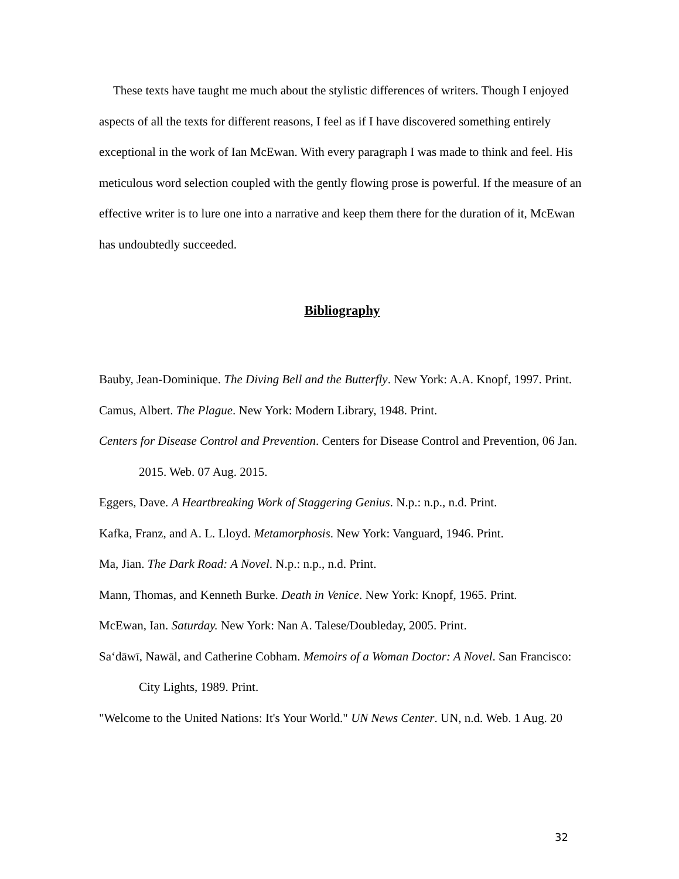These texts have taught me much about the stylistic differences of writers. Though I enjoyed aspects of all the texts for different reasons, I feel as if I have discovered something entirely exceptional in the work of Ian McEwan. With every paragraph I was made to think and feel. His meticulous word selection coupled with the gently flowing prose is powerful. If the measure of an effective writer is to lure one into a narrative and keep them there for the duration of it, McEwan has undoubtedly succeeded.
Bibliography
Bauby, Jean-Dominique. The Diving Bell and the Butterfly. New York: A.A. Knopf, 1997. Print.
Camus, Albert. The Plague. New York: Modern Library, 1948. Print.
Centers for Disease Control and Prevention. Centers for Disease Control and Prevention, 06 Jan. 2015. Web. 07 Aug. 2015.
Eggers, Dave. A Heartbreaking Work of Staggering Genius. N.p.: n.p., n.d. Print.
Kafka, Franz, and A. L. Lloyd. Metamorphosis. New York: Vanguard, 1946. Print.
Ma, Jian. The Dark Road: A Novel. N.p.: n.p., n.d. Print.
Mann, Thomas, and Kenneth Burke. Death in Venice. New York: Knopf, 1965. Print.
McEwan, Ian. Saturday. New York: Nan A. Talese/Doubleday, 2005. Print.
Saʻdāwī, Nawāl, and Catherine Cobham. Memoirs of a Woman Doctor: A Novel. San Francisco: City Lights, 1989. Print.
"Welcome to the United Nations: It's Your World." UN News Center. UN, n.d. Web. 1 Aug. 20
32